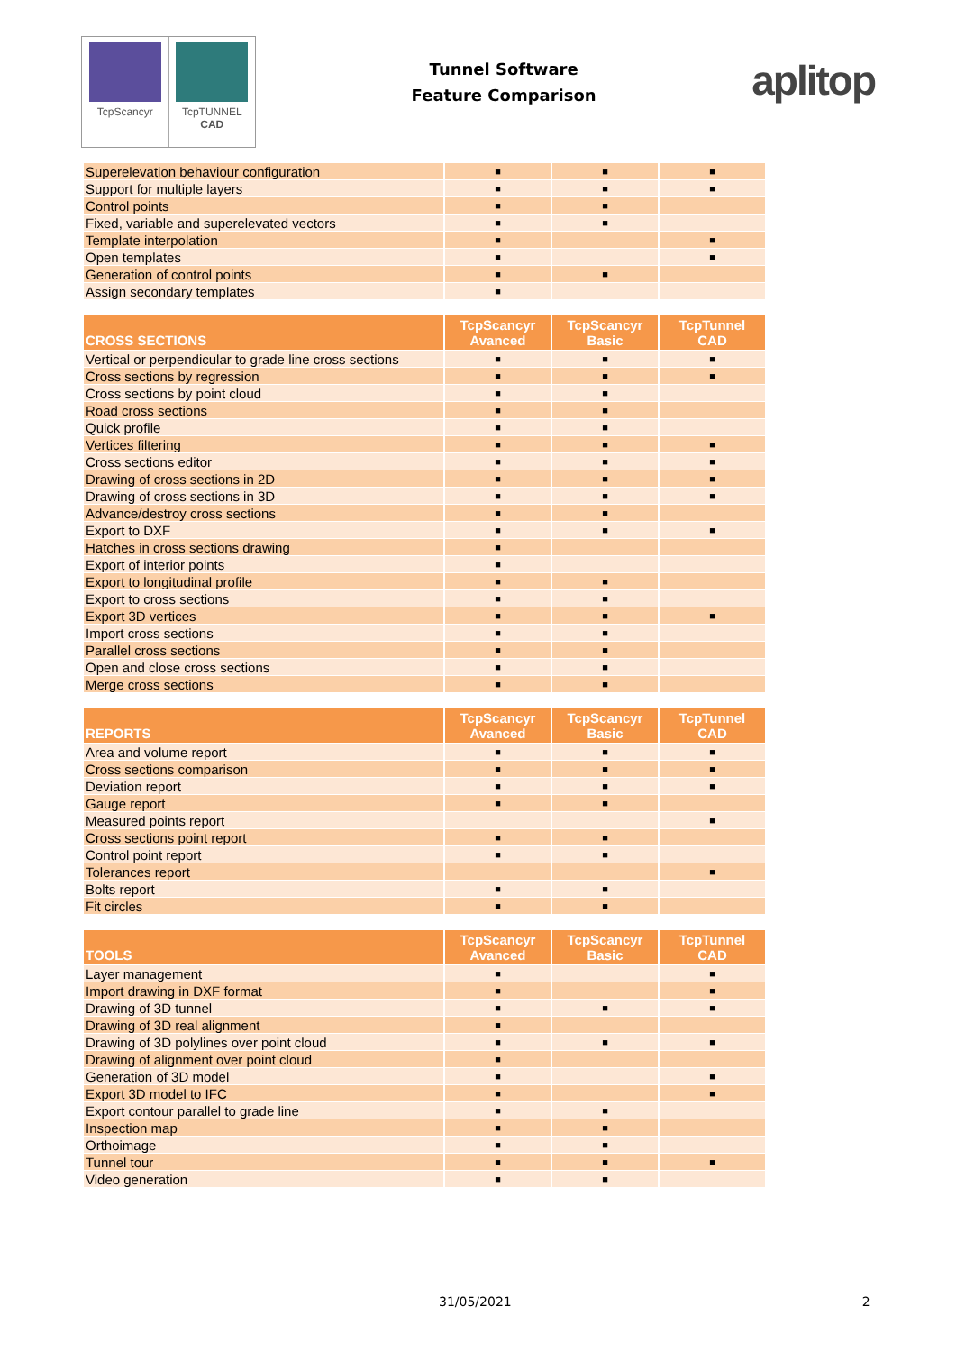TcpScancyr TcpTUNNEL
CAD
Tunnel Software
Feature Comparison
aplitop
| Superelevation behaviour configuration | ■ | ■ | ■ |
| Support for multiple layers | ■ | ■ | ■ |
| Control points | ■ | ■ | |
| Fixed, variable and superelevated vectors | ■ | ■ | |
| Template interpolation | ■ | | ■ |
| Open templates | ■ | | ■ |
| Generation of control points | ■ | ■ | |
| Assign secondary templates | ■ | | |
| CROSS SECTIONS | TcpScancyr Avanced | TcpScancyr Basic | TcpTunnel CAD |
| --- | --- | --- | --- |
| Vertical or perpendicular to grade line cross sections | ■ | ■ | ■ |
| Cross sections by regression | ■ | ■ | ■ |
| Cross sections by point cloud | ■ | ■ | |
| Road cross sections | ■ | ■ | |
| Quick profile | ■ | ■ | |
| Vertices filtering | ■ | ■ | ■ |
| Cross sections editor | ■ | ■ | ■ |
| Drawing of cross sections in 2D | ■ | ■ | ■ |
| Drawing of cross sections in 3D | ■ | ■ | ■ |
| Advance/destroy cross sections | ■ | ■ | |
| Export to DXF | ■ | ■ | ■ |
| Hatches in cross sections drawing | ■ | | |
| Export of interior points | ■ | | |
| Export to longitudinal profile | ■ | ■ | |
| Export to cross sections | ■ | ■ | |
| Export 3D vertices | ■ | ■ | ■ |
| Import cross sections | ■ | ■ | |
| Parallel cross sections | ■ | ■ | |
| Open and close cross sections | ■ | ■ | |
| Merge cross sections | ■ | ■ | |
| REPORTS | TcpScancyr Avanced | TcpScancyr Basic | TcpTunnel CAD |
| --- | --- | --- | --- |
| Area and volume report | ■ | ■ | ■ |
| Cross sections comparison | ■ | ■ | ■ |
| Deviation report | ■ | ■ | ■ |
| Gauge report | ■ | ■ | |
| Measured points report | | | ■ |
| Cross sections point report | ■ | ■ | |
| Control point report | ■ | ■ | |
| Tolerances report | | | ■ |
| Bolts report | ■ | ■ | |
| Fit circles | ■ | ■ | |
| TOOLS | TcpScancyr Avanced | TcpScancyr Basic | TcpTunnel CAD |
| --- | --- | --- | --- |
| Layer management | ■ | | ■ |
| Import drawing in DXF format | ■ | | ■ |
| Drawing of 3D tunnel | ■ | ■ | ■ |
| Drawing of 3D real alignment | ■ | | |
| Drawing of 3D polylines over point cloud | ■ | ■ | ■ |
| Drawing of alignment over point cloud | ■ | | |
| Generation of 3D model | ■ | | ■ |
| Export 3D model to IFC | ■ | | ■ |
| Export contour parallel to grade line | ■ | ■ | |
| Inspection map | ■ | ■ | |
| Orthoimage | ■ | ■ | |
| Tunnel tour | ■ | ■ | ■ |
| Video generation | ■ | ■ | |
31/05/2021 2